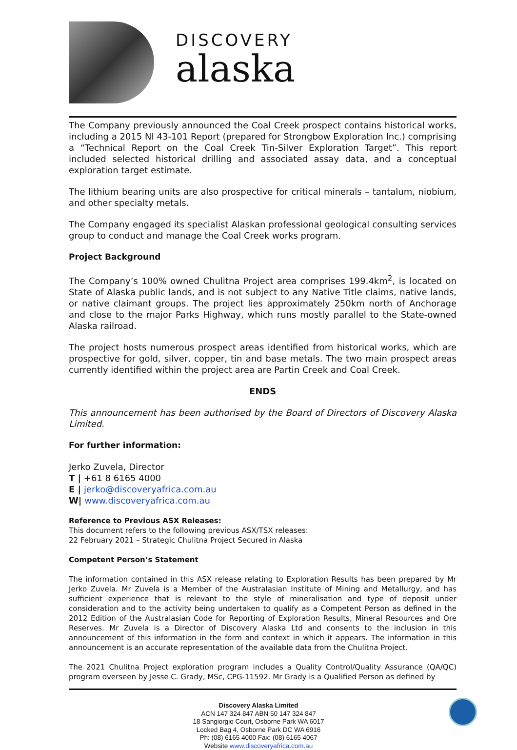DISCOVERY
alaska
The Company previously announced the Coal Creek prospect contains historical works, including a 2015 NI 43-101 Report (prepared for Strongbow Exploration Inc.) comprising a “Technical Report on the Coal Creek Tin-Silver Exploration Target”. This report included selected historical drilling and associated assay data, and a conceptual exploration target estimate.
The lithium bearing units are also prospective for critical minerals – tantalum, niobium, and other specialty metals.
The Company engaged its specialist Alaskan professional geological consulting services group to conduct and manage the Coal Creek works program.
Project Background
The Company’s 100% owned Chulitna Project area comprises 199.4km<sup>2</sup>, is located on State of Alaska public lands, and is not subject to any Native Title claims, native lands, or native claimant groups. The project lies approximately 250km north of Anchorage and close to the major Parks Highway, which runs mostly parallel to the State-owned Alaska railroad.
The project hosts numerous prospect areas identified from historical works, which are prospective for gold, silver, copper, tin and base metals. The two main prospect areas currently identified within the project area are Partin Creek and Coal Creek.
ENDS
This announcement has been authorised by the Board of Directors of Discovery Alaska Limited.
For further information:
Jerko Zuvela, Director
T | +61 8 6165 4000
E | jerko@discoveryafrica.com.au
W| www.discoveryafrica.com.au
Reference to Previous ASX Releases:
This document refers to the following previous ASX/TSX releases:
22 February 2021 – Strategic Chulitna Project Secured in Alaska
Competent Person’s Statement
The information contained in this ASX release relating to Exploration Results has been prepared by Mr Jerko Zuvela. Mr Zuvela is a Member of the Australasian Institute of Mining and Metallurgy, and has sufficient experience that is relevant to the style of mineralisation and type of deposit under consideration and to the activity being undertaken to qualify as a Competent Person as defined in the 2012 Edition of the Australasian Code for Reporting of Exploration Results, Mineral Resources and Ore Reserves. Mr Zuvela is a Director of Discovery Alaska Ltd and consents to the inclusion in this announcement of this information in the form and context in which it appears. The information in this announcement is an accurate representation of the available data from the Chulitna Project.
The 2021 Chulitna Project exploration program includes a Quality Control/Quality Assurance (QA/QC) program overseen by Jesse C. Grady, MSc, CPG-11592. Mr Grady is a Qualified Person as defined by
Discovery Alaska Limited
ACN 147 324 847 ABN 50 147 324 847
18 Sangiorgio Court, Osborne Park WA 6017
Locked Bag 4, Osborne Park DC WA 6916
Ph: (08) 6165 4000 Fax: (08) 6165 4067
Website www.discoveryafrica.com.au